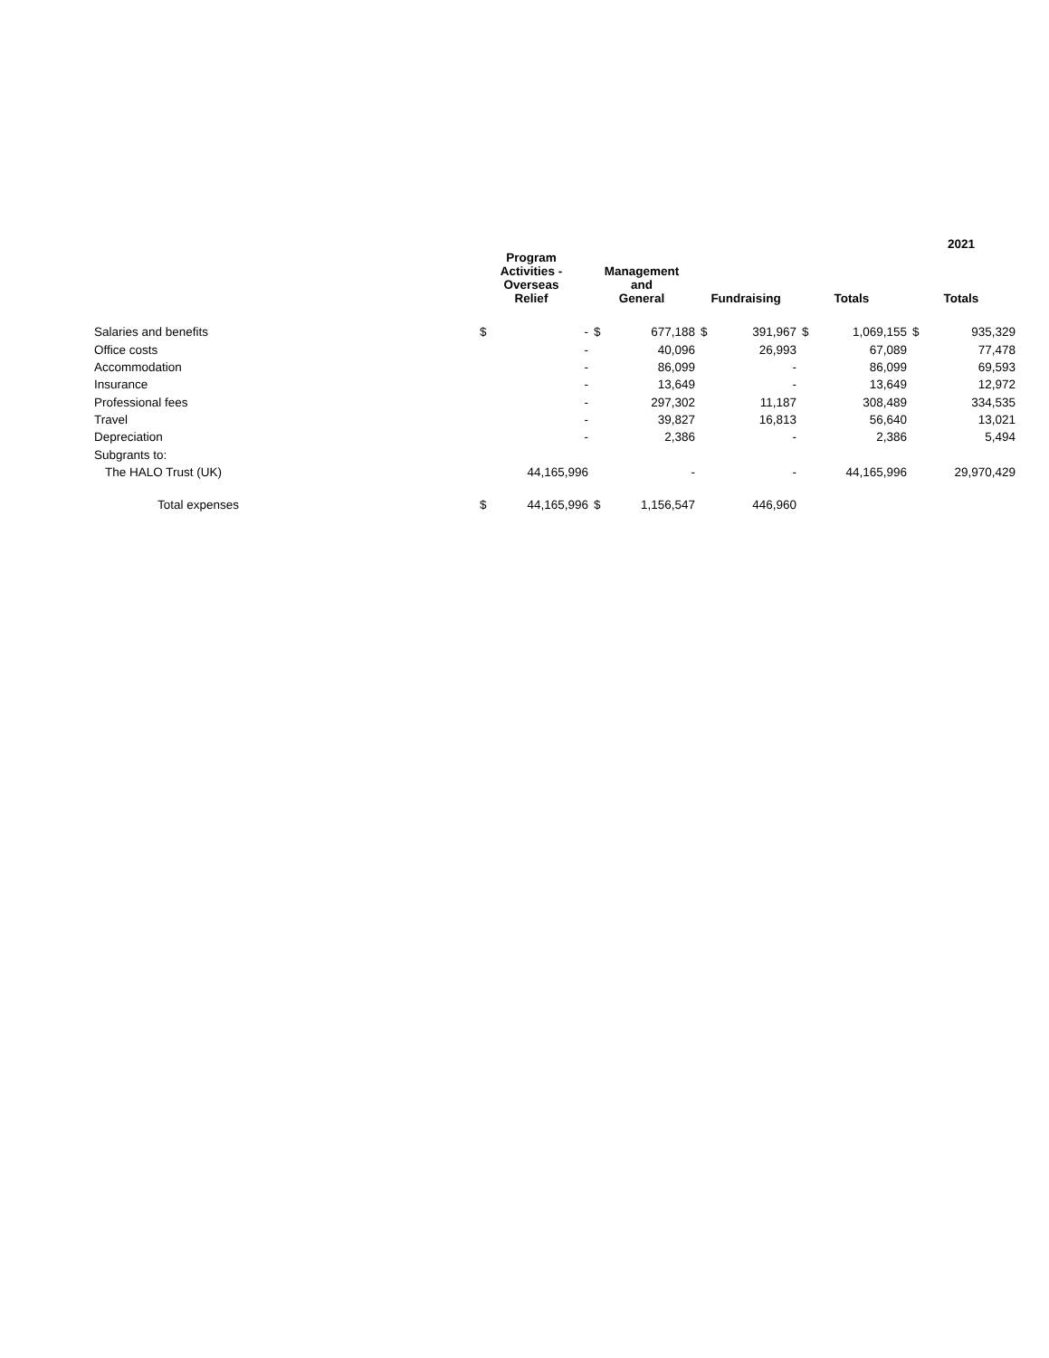| | | | | | | | | | 2021 | |
| --- | --- | --- | --- | --- | --- | --- | --- | --- | --- | --- |
| | Program Activities - Overseas Relief | | Management and General | | Fundraising | | Totals | | Totals | |
| Salaries and benefits | $ | - | $ | 677,188 | $ | 391,967 | $ | 1,069,155 | $ | 935,329 |
| Office costs | | - | | 40,096 | | 26,993 | | 67,089 | | 77,478 |
| Accommodation | | - | | 86,099 | | - | | 86,099 | | 69,593 |
| Insurance | | - | | 13,649 | | - | | 13,649 | | 12,972 |
| Professional fees | | - | | 297,302 | | 11,187 | | 308,489 | | 334,535 |
| Travel | | - | | 39,827 | | 16,813 | | 56,640 | | 13,021 |
| Depreciation | | - | | 2,386 | | - | | 2,386 | | 5,494 |
| Subgrants to: | | | | | | | | | | |
| The HALO Trust (UK) | | 44,165,996 | | - | | - | | 44,165,996 | | 29,970,429 |
| Total expenses | $ | 44,165,996 | $ | 1,156,547 | | 446,960 | | | | |